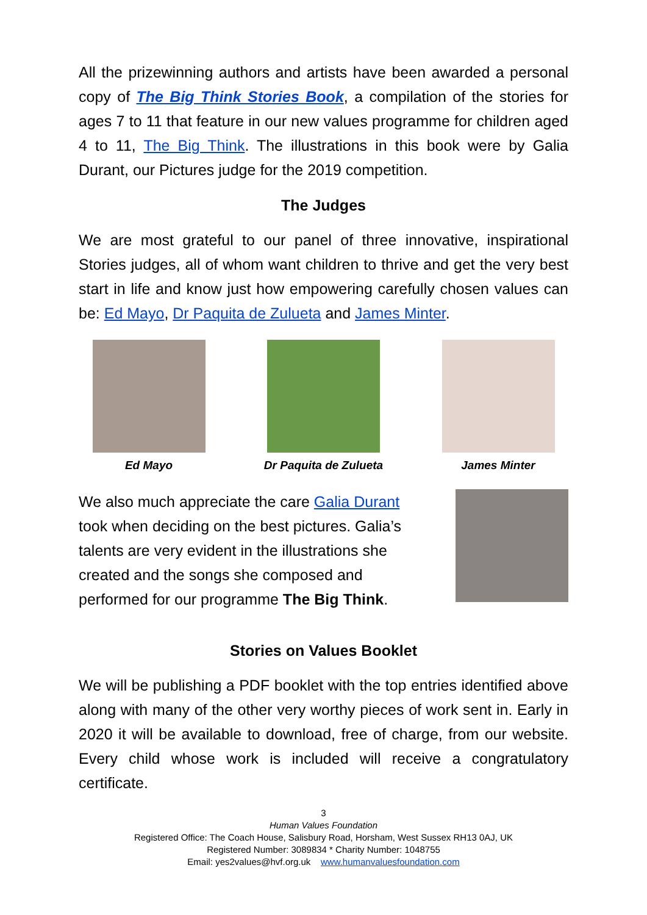All the prizewinning authors and artists have been awarded a personal copy of The Big Think Stories Book, a compilation of the stories for ages 7 to 11 that feature in our new values programme for children aged 4 to 11, The Big Think. The illustrations in this book were by Galia Durant, our Pictures judge for the 2019 competition.
The Judges
We are most grateful to our panel of three innovative, inspirational Stories judges, all of whom want children to thrive and get the very best start in life and know just how empowering carefully chosen values can be: Ed Mayo, Dr Paquita de Zulueta and James Minter.
Ed Mayo Dr Paquita de Zulueta James Minter
We also much appreciate the care Galia Durant took when deciding on the best pictures. Galia’s talents are very evident in the illustrations she created and the songs she composed and performed for our programme The Big Think.
Stories on Values Booklet
We will be publishing a PDF booklet with the top entries identified above along with many of the other very worthy pieces of work sent in. Early in 2020 it will be available to download, free of charge, from our website. Every child whose work is included will receive a congratulatory certificate.
3
Human Values Foundation
Registered Office: The Coach House, Salisbury Road, Horsham, West Sussex RH13 0AJ, UK
Registered Number: 3089834 * Charity Number: 1048755
Email: yes2values@hvf.org.uk www.humanvaluesfoundation.com